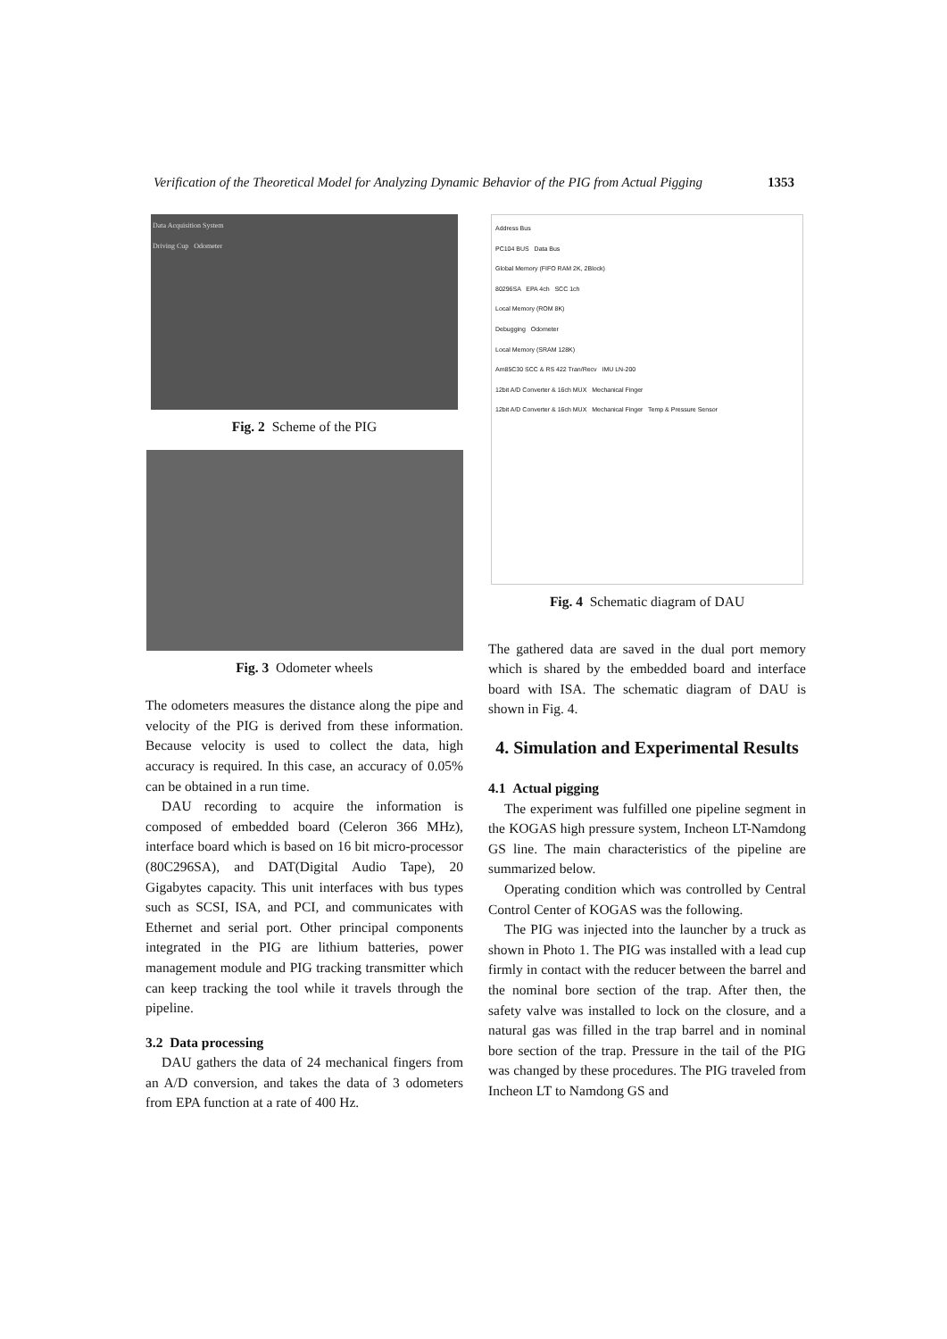Verification of the Theoretical Model for Analyzing Dynamic Behavior of the PIG from Actual Pigging 1353
Data Acquisition System
Driving Cup Odometer
Fig. 2 Scheme of the PIG
Fig. 3 Odometer wheels
The odometers measures the distance along the pipe and velocity of the PIG is derived from these information. Because velocity is used to collect the data, high accuracy is required. In this case, an accuracy of 0.05% can be obtained in a run time.
DAU recording to acquire the information is composed of embedded board (Celeron 366 MHz), interface board which is based on 16 bit micro-processor (80C296SA), and DAT(Digital Audio Tape), 20 Gigabytes capacity. This unit interfaces with bus types such as SCSI, ISA, and PCI, and communicates with Ethernet and serial port. Other principal components integrated in the PIG are lithium batteries, power management module and PIG tracking transmitter which can keep tracking the tool while it travels through the pipeline.
3.2 Data processing
DAU gathers the data of 24 mechanical fingers from an A/D conversion, and takes the data of 3 odometers from EPA function at a rate of 400 Hz.
Address Bus
PC104 BUS Data Bus
Global Memory (FIFO RAM 2K, 2Block)
80296SA EPA 4ch SCC 1ch
Local Memory (ROM 8K)
Debugging Odometer
Local Memory (SRAM 128K)
Am85C30 SCC & RS 422 Tran/Recv IMU LN-200
12bit A/D Converter & 16ch MUX Mechanical Finger
12bit A/D Converter & 16ch MUX Mechanical Finger Temp & Pressure Sensor
Fig. 4 Schematic diagram of DAU
The gathered data are saved in the dual port memory which is shared by the embedded board and interface board with ISA. The schematic diagram of DAU is shown in Fig. 4.
4. Simulation and Experimental Results
4.1 Actual pigging
The experiment was fulfilled one pipeline segment in the KOGAS high pressure system, Incheon LT-Namdong GS line. The main characteristics of the pipeline are summarized below.
Operating condition which was controlled by Central Control Center of KOGAS was the following.
The PIG was injected into the launcher by a truck as shown in Photo 1. The PIG was installed with a lead cup firmly in contact with the reducer between the barrel and the nominal bore section of the trap. After then, the safety valve was installed to lock on the closure, and a natural gas was filled in the trap barrel and in nominal bore section of the trap. Pressure in the tail of the PIG was changed by these procedures. The PIG traveled from Incheon LT to Namdong GS and